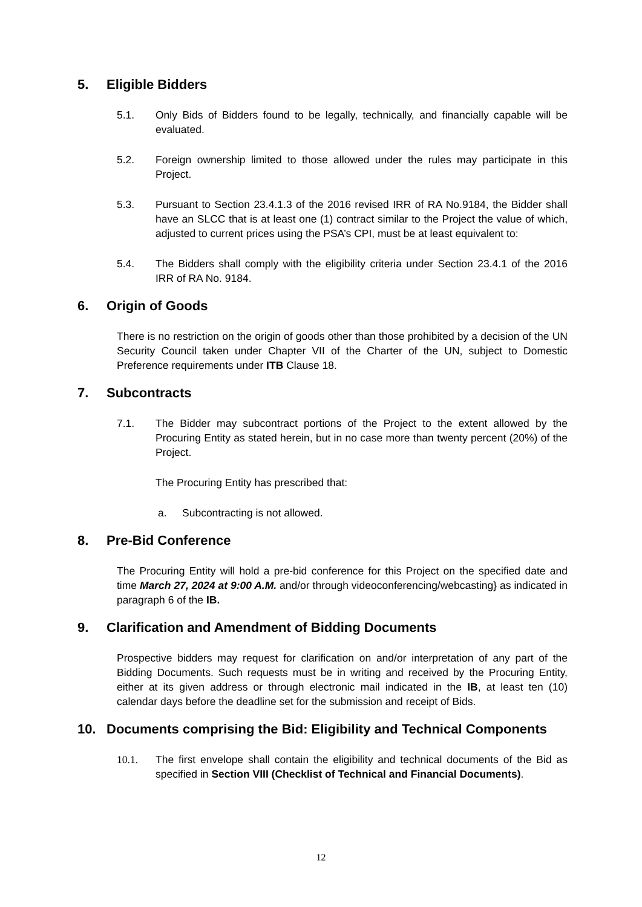5. Eligible Bidders
5.1. Only Bids of Bidders found to be legally, technically, and financially capable will be evaluated.
5.2. Foreign ownership limited to those allowed under the rules may participate in this Project.
5.3. Pursuant to Section 23.4.1.3 of the 2016 revised IRR of RA No.9184, the Bidder shall have an SLCC that is at least one (1) contract similar to the Project the value of which, adjusted to current prices using the PSA’s CPI, must be at least equivalent to:
5.4. The Bidders shall comply with the eligibility criteria under Section 23.4.1 of the 2016 IRR of RA No. 9184.
6. Origin of Goods
There is no restriction on the origin of goods other than those prohibited by a decision of the UN Security Council taken under Chapter VII of the Charter of the UN, subject to Domestic Preference requirements under ITB Clause 18.
7. Subcontracts
7.1. The Bidder may subcontract portions of the Project to the extent allowed by the Procuring Entity as stated herein, but in no case more than twenty percent (20%) of the Project.
The Procuring Entity has prescribed that:
a. Subcontracting is not allowed.
8. Pre-Bid Conference
The Procuring Entity will hold a pre-bid conference for this Project on the specified date and time March 27, 2024 at 9:00 A.M. and/or through videoconferencing/webcasting} as indicated in paragraph 6 of the IB.
9. Clarification and Amendment of Bidding Documents
Prospective bidders may request for clarification on and/or interpretation of any part of the Bidding Documents. Such requests must be in writing and received by the Procuring Entity, either at its given address or through electronic mail indicated in the IB, at least ten (10) calendar days before the deadline set for the submission and receipt of Bids.
10. Documents comprising the Bid: Eligibility and Technical Components
10.1. The first envelope shall contain the eligibility and technical documents of the Bid as specified in Section VIII (Checklist of Technical and Financial Documents).
12